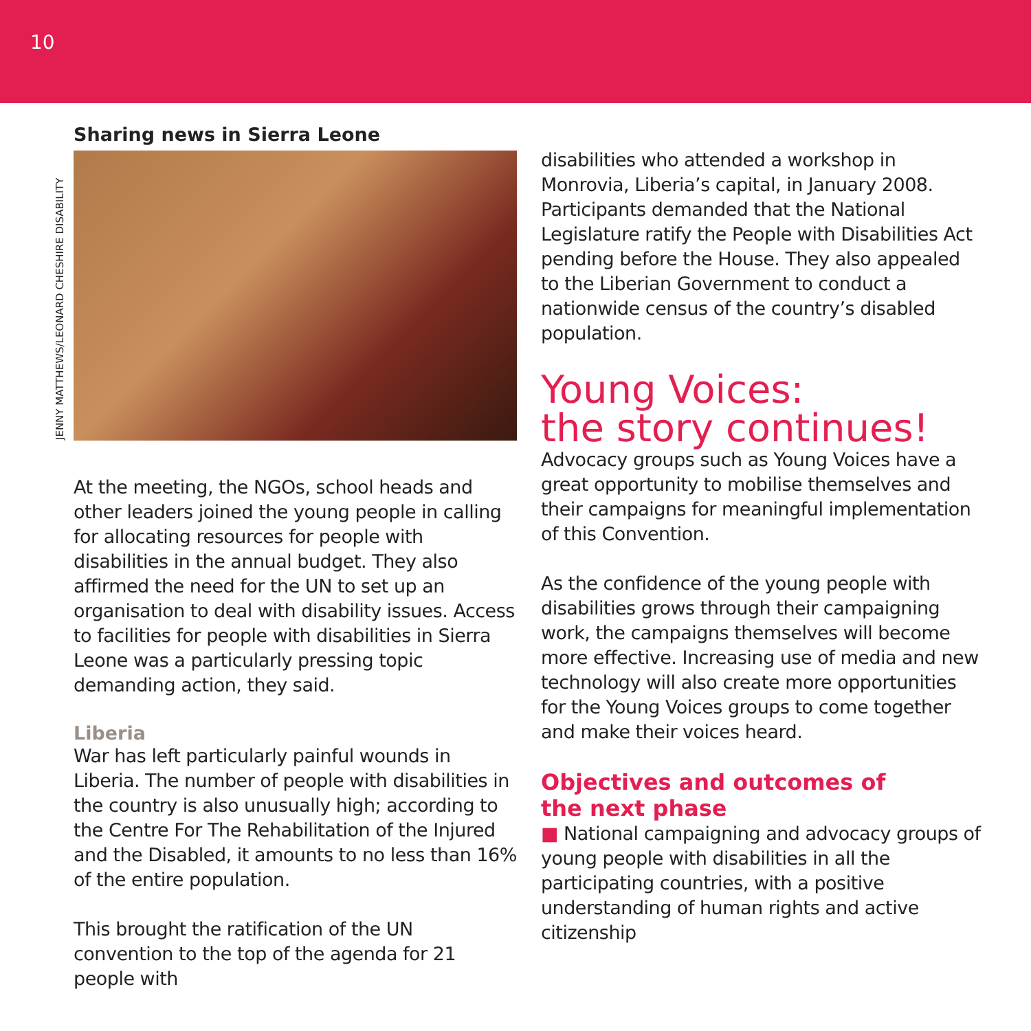10
JENNY MATTHEWS/LEONARD CHESHIRE DISABILITY
Sharing news in Sierra Leone
At the meeting, the NGOs, school heads and other leaders joined the young people in calling for allocating resources for people with disabilities in the annual budget. They also affirmed the need for the UN to set up an organisation to deal with disability issues. Access to facilities for people with disabilities in Sierra Leone was a particularly pressing topic demanding action, they said.
Liberia
War has left particularly painful wounds in Liberia. The number of people with disabilities in the country is also unusually high; according to the Centre For The Rehabilitation of the Injured and the Disabled, it amounts to no less than 16% of the entire population.
This brought the ratification of the UN convention to the top of the agenda for 21 people with
disabilities who attended a workshop in Monrovia, Liberia’s capital, in January 2008. Participants demanded that the National Legislature ratify the People with Disabilities Act pending before the House. They also appealed to the Liberian Government to conduct a nationwide census of the country’s disabled population.
Young Voices:
the story continues!
Advocacy groups such as Young Voices have a great opportunity to mobilise themselves and their campaigns for meaningful implementation of this Convention.
As the confidence of the young people with disabilities grows through their campaigning work, the campaigns themselves will become more effective. Increasing use of media and new technology will also create more opportunities for the Young Voices groups to come together and make their voices heard.
Objectives and outcomes of
the next phase
■ National campaigning and advocacy groups of young people with disabilities in all the participating countries, with a positive understanding of human rights and active citizenship